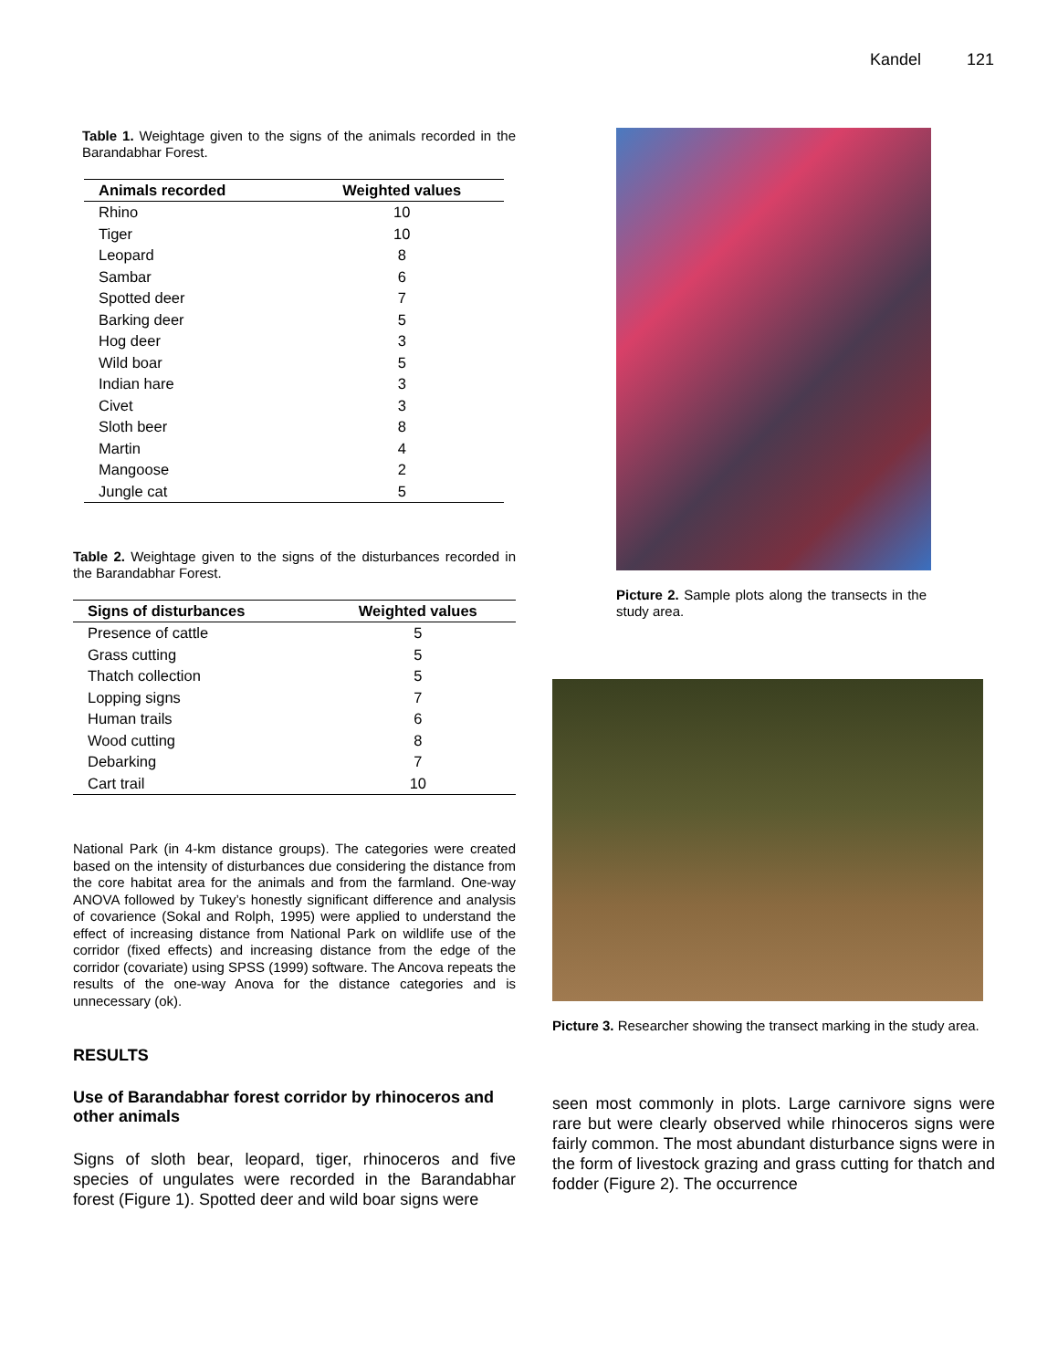Kandel 121
Table 1. Weightage given to the signs of the animals recorded in the Barandabhar Forest.
| Animals recorded | Weighted values |
| --- | --- |
| Rhino | 10 |
| Tiger | 10 |
| Leopard | 8 |
| Sambar | 6 |
| Spotted deer | 7 |
| Barking deer | 5 |
| Hog deer | 3 |
| Wild boar | 5 |
| Indian hare | 3 |
| Civet | 3 |
| Sloth beer | 8 |
| Martin | 4 |
| Mangoose | 2 |
| Jungle cat | 5 |
Table 2. Weightage given to the signs of the disturbances recorded in the Barandabhar Forest.
| Signs of disturbances | Weighted values |
| --- | --- |
| Presence of cattle | 5 |
| Grass cutting | 5 |
| Thatch collection | 5 |
| Lopping signs | 7 |
| Human trails | 6 |
| Wood cutting | 8 |
| Debarking | 7 |
| Cart trail | 10 |
National Park (in 4-km distance groups). The categories were created based on the intensity of disturbances due considering the distance from the core habitat area for the animals and from the farmland. One-way ANOVA followed by Tukey’s honestly significant difference and analysis of covarience (Sokal and Rolph, 1995) were applied to understand the effect of increasing distance from National Park on wildlife use of the corridor (fixed effects) and increasing distance from the edge of the corridor (covariate) using SPSS (1999) software. The Ancova repeats the results of the one-way Anova for the distance categories and is unnecessary (ok).
RESULTS
Use of Barandabhar forest corridor by rhinoceros and other animals
Signs of sloth bear, leopard, tiger, rhinoceros and five species of ungulates were recorded in the Barandabhar forest (Figure 1). Spotted deer and wild boar signs were
Picture 2. Sample plots along the transects in the study area.
Picture 3. Researcher showing the transect marking in the study area.
seen most commonly in plots. Large carnivore signs were rare but were clearly observed while rhinoceros signs were fairly common. The most abundant disturbance signs were in the form of livestock grazing and grass cutting for thatch and fodder (Figure 2). The occurrence